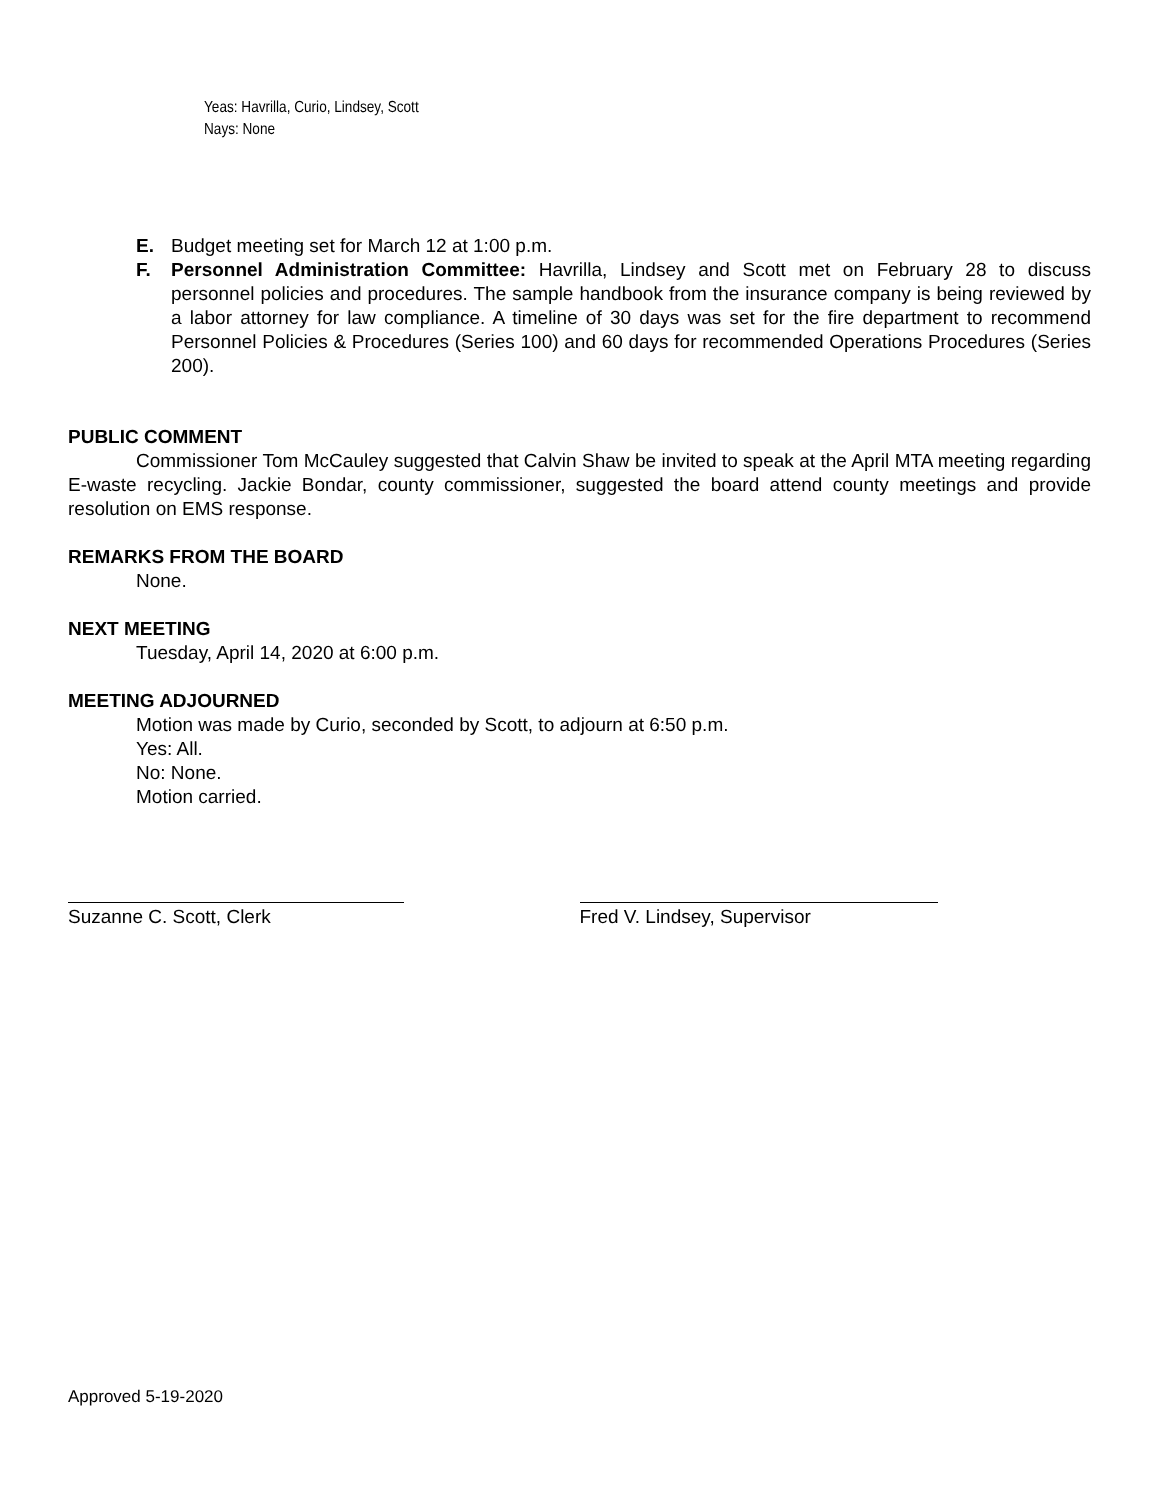Yeas: Havrilla, Curio, Lindsey, Scott
Nays: None
E. Budget meeting set for March 12 at 1:00 p.m.
F. Personnel Administration Committee: Havrilla, Lindsey and Scott met on February 28 to discuss personnel policies and procedures. The sample handbook from the insurance company is being reviewed by a labor attorney for law compliance. A timeline of 30 days was set for the fire department to recommend Personnel Policies & Procedures (Series 100) and 60 days for recommended Operations Procedures (Series 200).
PUBLIC COMMENT
Commissioner Tom McCauley suggested that Calvin Shaw be invited to speak at the April MTA meeting regarding E-waste recycling. Jackie Bondar, county commissioner, suggested the board attend county meetings and provide resolution on EMS response.
REMARKS FROM THE BOARD
None.
NEXT MEETING
Tuesday, April 14, 2020 at 6:00 p.m.
MEETING ADJOURNED
Motion was made by Curio, seconded by Scott, to adjourn at 6:50 p.m.
Yes: All.
No: None.
Motion carried.
Suzanne C. Scott, Clerk Fred V. Lindsey, Supervisor
Approved 5-19-2020